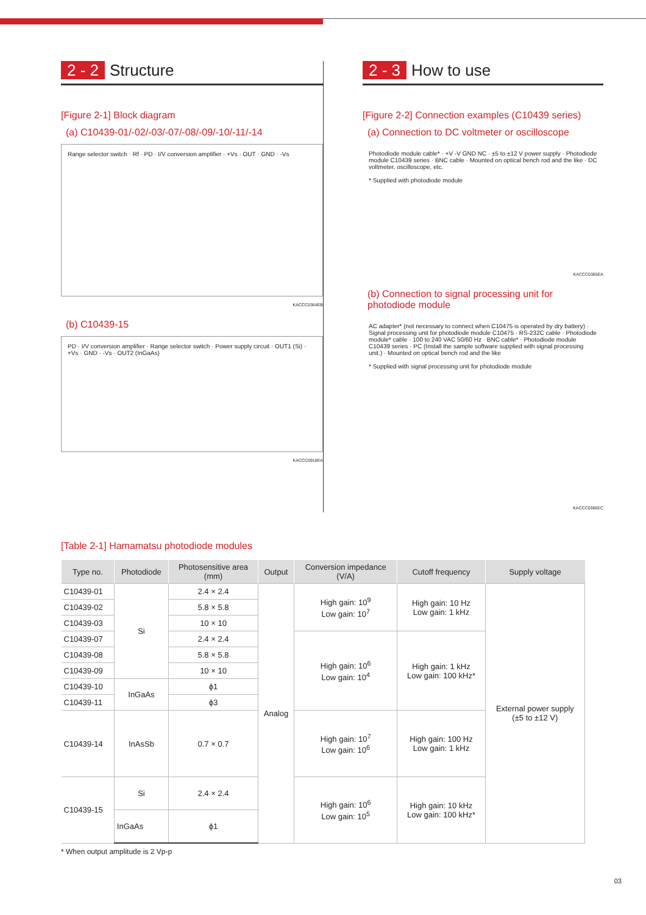2 - 2 Structure
[Figure 2-1] Block diagram
(a) C10439-01/-02/-03/-07/-08/-09/-10/-11/-14
Range selector switch · Rf · PD · I/V conversion amplifier · +Vs · OUT · GND · -Vs
KACCC0364EB
(b) C10439-15
PD · I/V conversion amplifier · Range selector switch · Power supply circuit · OUT1 (Si) · +Vs · GND · -Vs · OUT2 (InGaAs)
KACCC0918EA
2 - 3 How to use
[Figure 2-2] Connection examples (C10439 series)
(a) Connection to DC voltmeter or oscilloscope
Photodiode module cable* · +V -V GND NC · ±5 to ±12 V power supply · Photodiode module C10439 series · BNC cable · Mounted on optical bench rod and the like · DC voltmeter, oscilloscope, etc.
* Supplied with photodiode module
KACCC0365EA
(b) Connection to signal processing unit for photodiode module
AC adapter* (not necessary to connect when C10475 is operated by dry battery) · Signal processing unit for photodiode module C10475 · RS-232C cable · Photodiode module* cable · 100 to 240 VAC 50/60 Hz · BNC cable* · Photodiode module C10439 series · PC (Install the sample software supplied with signal processing unit.) · Mounted on optical bench rod and the like
* Supplied with signal processing unit for photodiode module
KACCC0366EC
[Table 2-1] Hamamatsu photodiode modules
| Type no. | Photodiode | Photosensitive area (mm) | Output | Conversion impedance (V/A) | Cutoff frequency | Supply voltage |
| --- | --- | --- | --- | --- | --- | --- |
| C10439-01 | Si | 2.4 × 2.4 | Analog | High gain: 10<sup>9</sup> Low gain: 10<sup>7</sup> | High gain: 10 Hz Low gain: 1 kHz | External power supply (±5 to ±12 V) |
| C10439-02 | | 5.8 × 5.8 | | | | |
| C10439-03 | | 10 × 10 | | | | |
| C10439-07 | | 2.4 × 2.4 | | High gain: 10<sup>6</sup> Low gain: 10<sup>4</sup> | High gain: 1 kHz Low gain: 100 kHz* | |
| C10439-08 | | 5.8 × 5.8 | | | | |
| C10439-09 | | 10 × 10 | | | | |
| C10439-10 | InGaAs | ϕ1 | | | | |
| C10439-11 | | ϕ3 | | | | |
| C10439-14 | InAsSb | 0.7 × 0.7 | | High gain: 10<sup>7</sup> Low gain: 10<sup>6</sup> | High gain: 100 Hz Low gain: 1 kHz | |
| C10439-15 | Si | 2.4 × 2.4 | | High gain: 10<sup>6</sup> Low gain: 10<sup>5</sup> | High gain: 10 kHz Low gain: 100 kHz* | |
| | InGaAs | ϕ1 | | | | |
* When output amplitude is 2 Vp-p
03